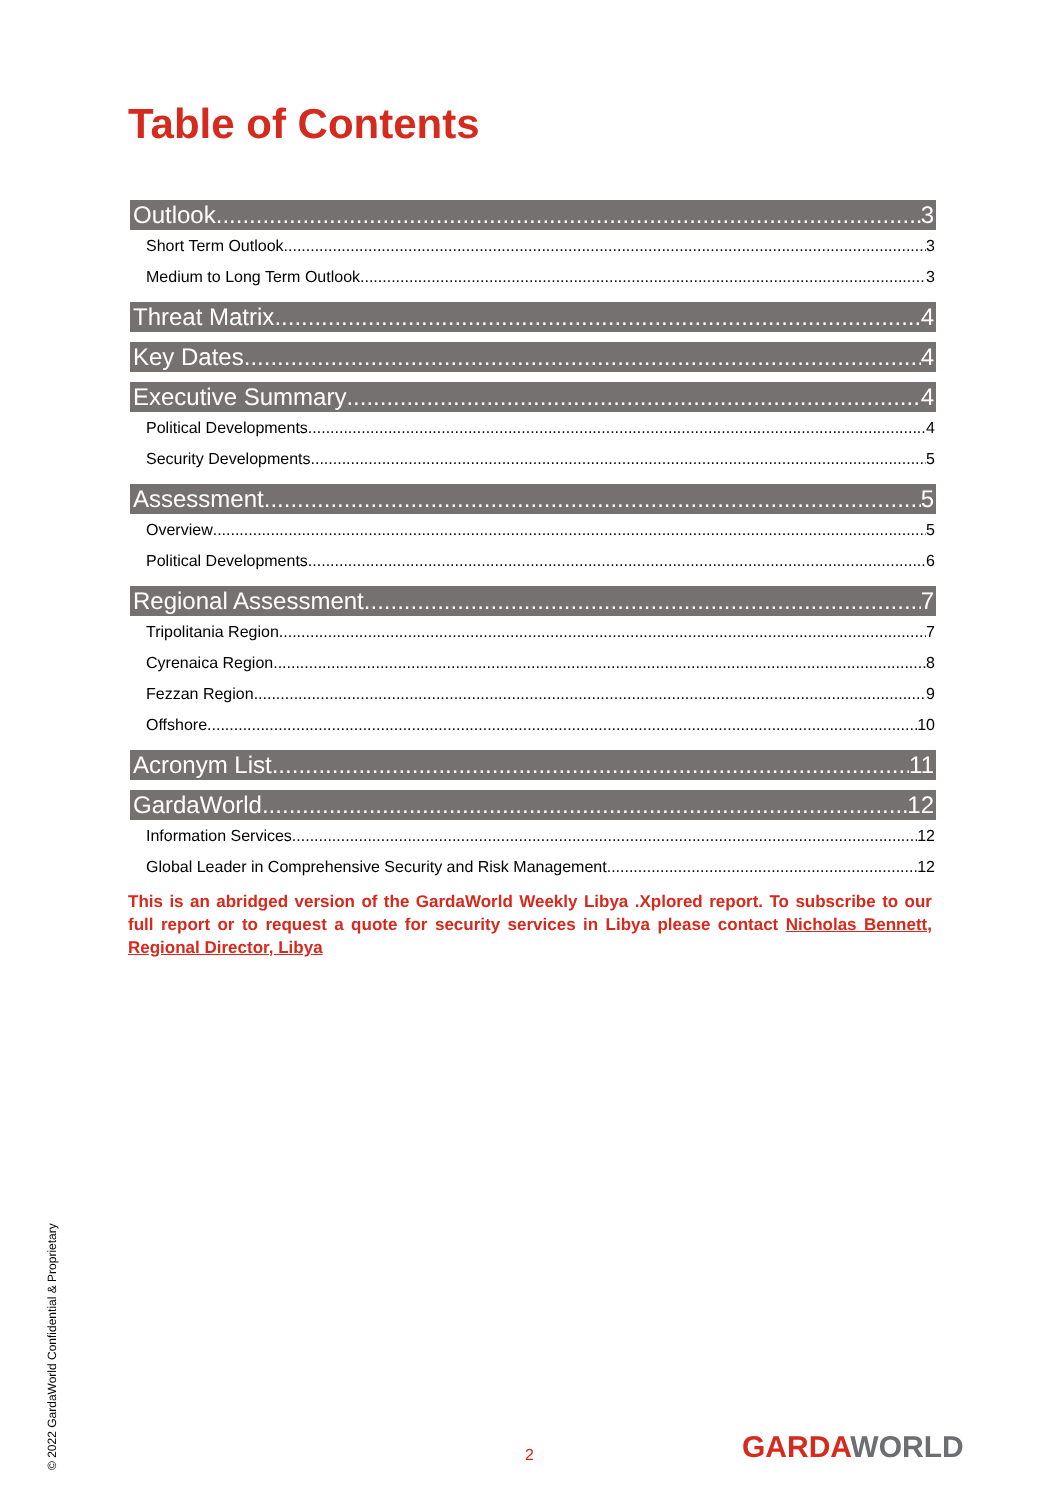Table of Contents
Outlook 3
Short Term Outlook 3
Medium to Long Term Outlook 3
Threat Matrix 4
Key Dates 4
Executive Summary 4
Political Developments 4
Security Developments 5
Assessment 5
Overview 5
Political Developments 6
Regional Assessment 7
Tripolitania Region 7
Cyrenaica Region 8
Fezzan Region 9
Offshore 10
Acronym List 11
GardaWorld 12
Information Services 12
Global Leader in Comprehensive Security and Risk Management 12
This is an abridged version of the GardaWorld Weekly Libya .Xplored report. To subscribe to our full report or to request a quote for security services in Libya please contact Nicholas Bennett, Regional Director, Libya
© 2022 GardaWorld Confidential & Proprietary
2 GARDAWORLD